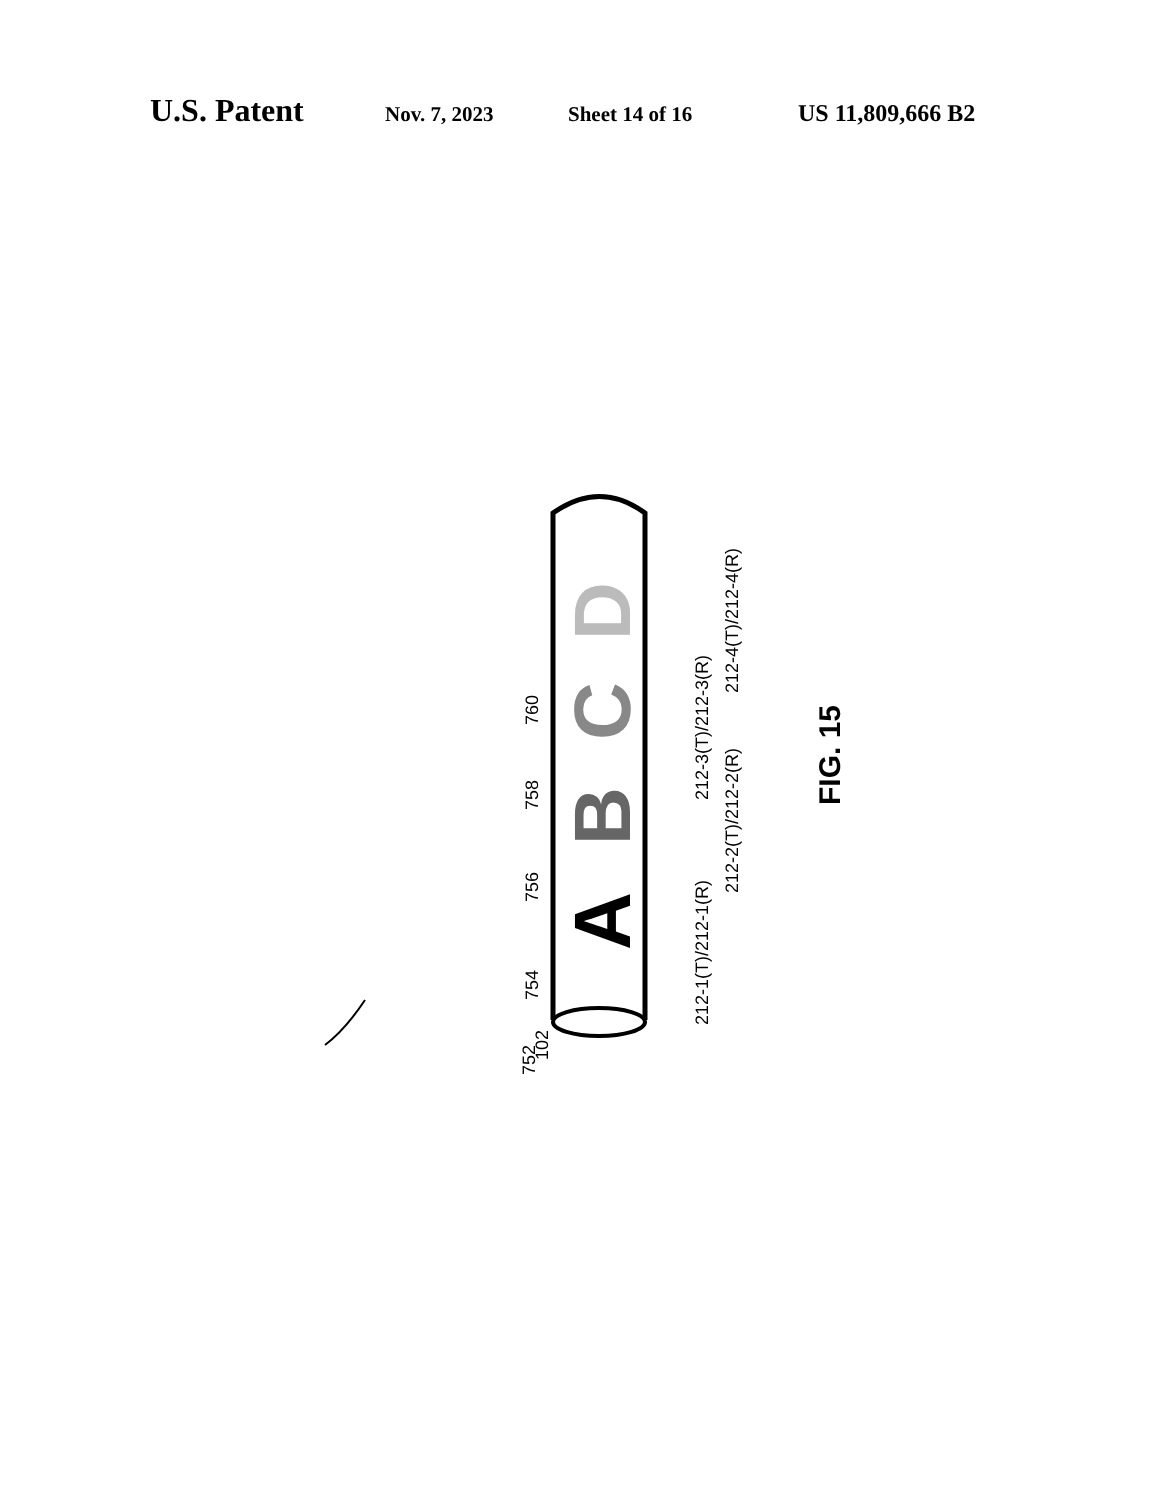U.S. Patent Nov. 7, 2023 Sheet 14 of 16 US 11,809,666 B2
A
B
C
D
752
102
754
756
758
760
212-1(T)/212-1(R)
212-2(T)/212-2(R)
212-3(T)/212-3(R)
212-4(T)/212-4(R)
FIG. 15